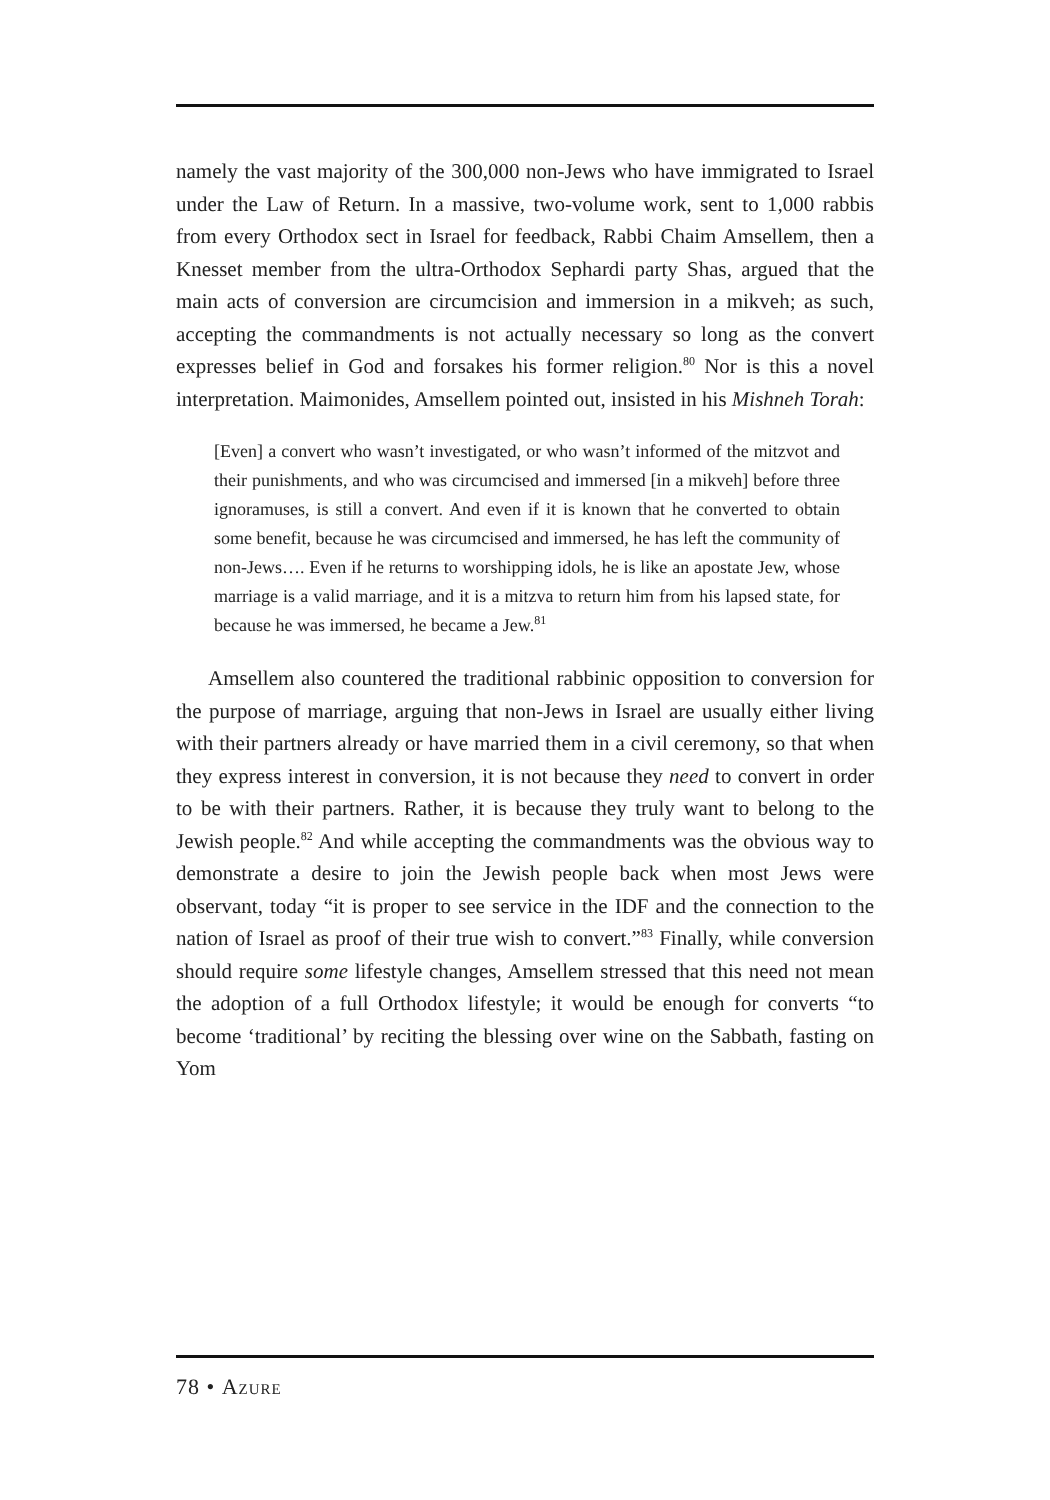namely the vast majority of the 300,000 non-Jews who have immigrated to Israel under the Law of Return. In a massive, two-volume work, sent to 1,000 rabbis from every Orthodox sect in Israel for feedback, Rabbi Chaim Amsellem, then a Knesset member from the ultra-Orthodox Sephardi party Shas, argued that the main acts of conversion are circumcision and immersion in a mikveh; as such, accepting the commandments is not actually necessary so long as the convert expresses belief in God and forsakes his former religion.<sup>80</sup> Nor is this a novel interpretation. Maimonides, Amsellem pointed out, insisted in his Mishneh Torah:
[Even] a convert who wasn’t investigated, or who wasn’t informed of the mitzvot and their punishments, and who was circumcised and immersed [in a mikveh] before three ignoramuses, is still a convert. And even if it is known that he converted to obtain some benefit, because he was circumcised and immersed, he has left the community of non-Jews…. Even if he returns to worshipping idols, he is like an apostate Jew, whose marriage is a valid marriage, and it is a mitzva to return him from his lapsed state, for because he was immersed, he became a Jew.<sup>81</sup>
Amsellem also countered the traditional rabbinic opposition to conversion for the purpose of marriage, arguing that non-Jews in Israel are usually either living with their partners already or have married them in a civil ceremony, so that when they express interest in conversion, it is not because they need to convert in order to be with their partners. Rather, it is because they truly want to belong to the Jewish people.<sup>82</sup> And while accepting the commandments was the obvious way to demonstrate a desire to join the Jewish people back when most Jews were observant, today “it is proper to see service in the IDF and the connection to the nation of Israel as proof of their true wish to convert.”<sup>83</sup> Finally, while conversion should require some lifestyle changes, Amsellem stressed that this need not mean the adoption of a full Orthodox lifestyle; it would be enough for converts “to become ‘traditional’ by reciting the blessing over wine on the Sabbath, fasting on Yom
78 • Azure